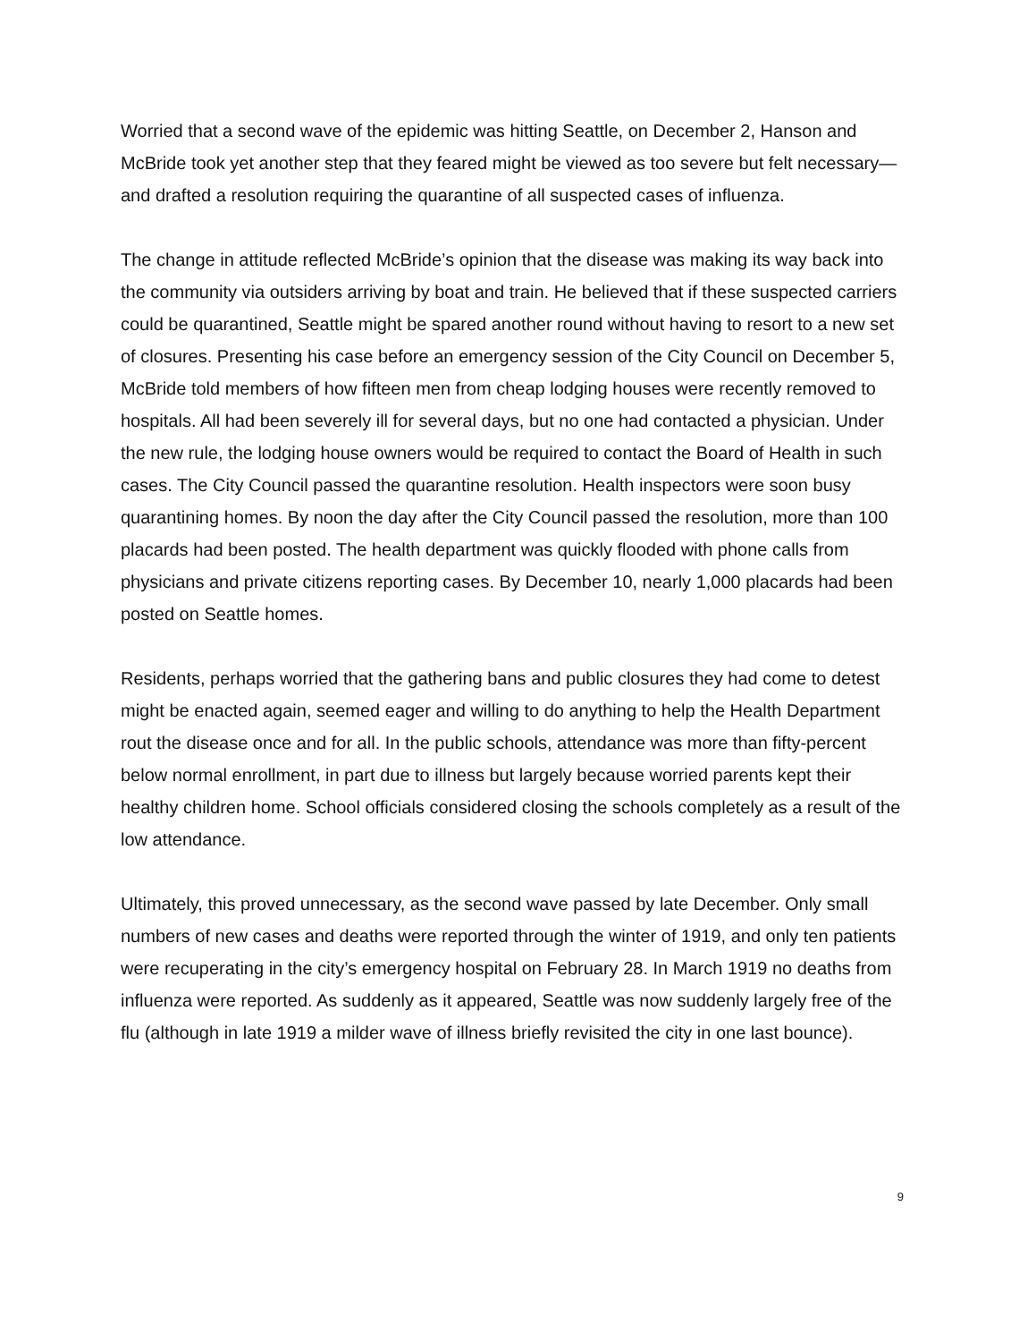Worried that a second wave of the epidemic was hitting Seattle, on December 2, Hanson and McBride took yet another step that they feared might be viewed as too severe but felt necessary—and drafted a resolution requiring the quarantine of all suspected cases of influenza.
The change in attitude reflected McBride’s opinion that the disease was making its way back into the community via outsiders arriving by boat and train. He believed that if these suspected carriers could be quarantined, Seattle might be spared another round without having to resort to a new set of closures. Presenting his case before an emergency session of the City Council on December 5, McBride told members of how fifteen men from cheap lodging houses were recently removed to hospitals. All had been severely ill for several days, but no one had contacted a physician. Under the new rule, the lodging house owners would be required to contact the Board of Health in such cases. The City Council passed the quarantine resolution. Health inspectors were soon busy quarantining homes. By noon the day after the City Council passed the resolution, more than 100 placards had been posted. The health department was quickly flooded with phone calls from physicians and private citizens reporting cases. By December 10, nearly 1,000 placards had been posted on Seattle homes.
Residents, perhaps worried that the gathering bans and public closures they had come to detest might be enacted again, seemed eager and willing to do anything to help the Health Department rout the disease once and for all. In the public schools, attendance was more than fifty-percent below normal enrollment, in part due to illness but largely because worried parents kept their healthy children home. School officials considered closing the schools completely as a result of the low attendance.
Ultimately, this proved unnecessary, as the second wave passed by late December. Only small numbers of new cases and deaths were reported through the winter of 1919, and only ten patients were recuperating in the city’s emergency hospital on February 28. In March 1919 no deaths from influenza were reported. As suddenly as it appeared, Seattle was now suddenly largely free of the flu (although in late 1919 a milder wave of illness briefly revisited the city in one last bounce).
9